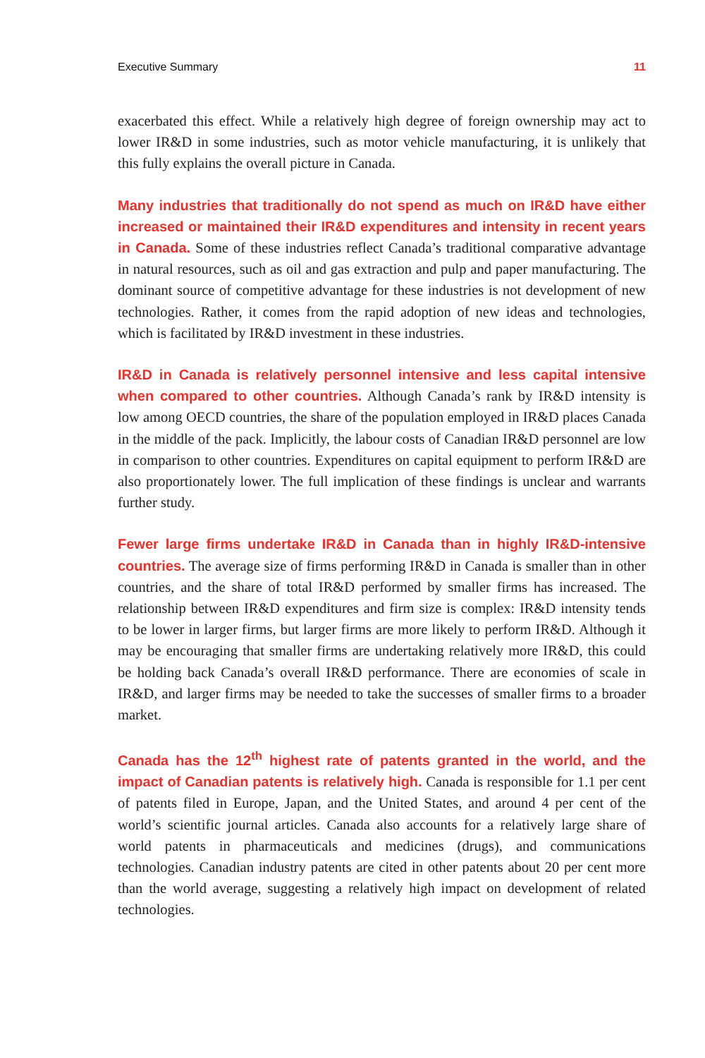Executive Summary 11
exacerbated this effect. While a relatively high degree of foreign ownership may act to lower IR&D in some industries, such as motor vehicle manufacturing, it is unlikely that this fully explains the overall picture in Canada.
Many industries that traditionally do not spend as much on IR&D have either increased or maintained their IR&D expenditures and intensity in recent years in Canada. Some of these industries reflect Canada’s traditional comparative advantage in natural resources, such as oil and gas extraction and pulp and paper manufacturing. The dominant source of competitive advantage for these industries is not development of new technologies. Rather, it comes from the rapid adoption of new ideas and technologies, which is facilitated by IR&D investment in these industries.
IR&D in Canada is relatively personnel intensive and less capital intensive when compared to other countries. Although Canada’s rank by IR&D intensity is low among OECD countries, the share of the population employed in IR&D places Canada in the middle of the pack. Implicitly, the labour costs of Canadian IR&D personnel are low in comparison to other countries. Expenditures on capital equipment to perform IR&D are also proportionately lower. The full implication of these findings is unclear and warrants further study.
Fewer large firms undertake IR&D in Canada than in highly IR&D-intensive countries. The average size of firms performing IR&D in Canada is smaller than in other countries, and the share of total IR&D performed by smaller firms has increased. The relationship between IR&D expenditures and firm size is complex: IR&D intensity tends to be lower in larger firms, but larger firms are more likely to perform IR&D. Although it may be encouraging that smaller firms are undertaking relatively more IR&D, this could be holding back Canada’s overall IR&D performance. There are economies of scale in IR&D, and larger firms may be needed to take the successes of smaller firms to a broader market.
Canada has the 12<sup>th</sup> highest rate of patents granted in the world, and the impact of Canadian patents is relatively high. Canada is responsible for 1.1 per cent of patents filed in Europe, Japan, and the United States, and around 4 per cent of the world’s scientific journal articles. Canada also accounts for a relatively large share of world patents in pharmaceuticals and medicines (drugs), and communications technologies. Canadian industry patents are cited in other patents about 20 per cent more than the world average, suggesting a relatively high impact on development of related technologies.